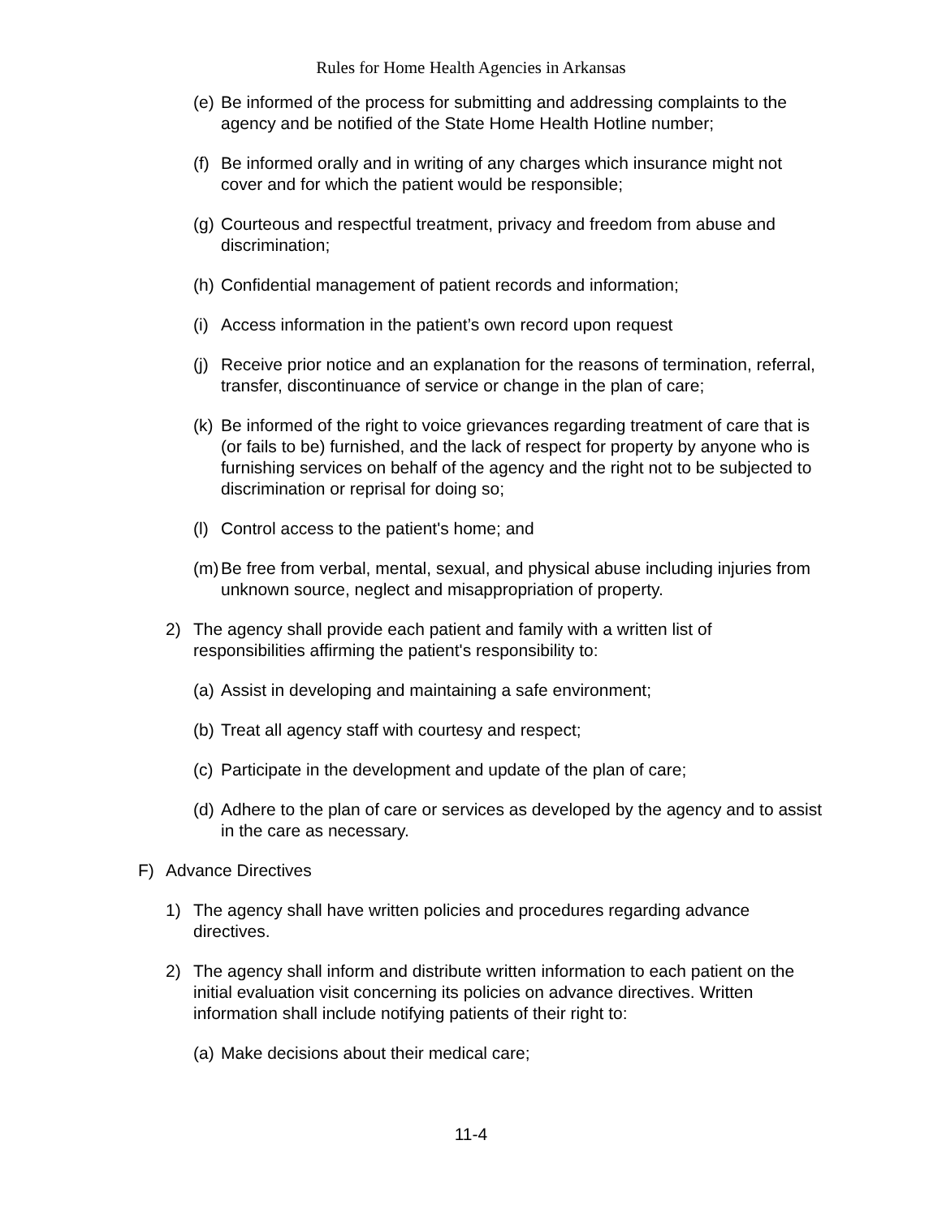Rules for Home Health Agencies in Arkansas
(e) Be informed of the process for submitting and addressing complaints to the agency and be notified of the State Home Health Hotline number;
(f) Be informed orally and in writing of any charges which insurance might not cover and for which the patient would be responsible;
(g) Courteous and respectful treatment, privacy and freedom from abuse and discrimination;
(h) Confidential management of patient records and information;
(i) Access information in the patient’s own record upon request
(j) Receive prior notice and an explanation for the reasons of termination, referral, transfer, discontinuance of service or change in the plan of care;
(k) Be informed of the right to voice grievances regarding treatment of care that is (or fails to be) furnished, and the lack of respect for property by anyone who is furnishing services on behalf of the agency and the right not to be subjected to discrimination or reprisal for doing so;
(l) Control access to the patient's home; and
(m) Be free from verbal, mental, sexual, and physical abuse including injuries from unknown source, neglect and misappropriation of property.
2) The agency shall provide each patient and family with a written list of responsibilities affirming the patient's responsibility to:
(a) Assist in developing and maintaining a safe environment;
(b) Treat all agency staff with courtesy and respect;
(c) Participate in the development and update of the plan of care;
(d) Adhere to the plan of care or services as developed by the agency and to assist in the care as necessary.
F) Advance Directives
1) The agency shall have written policies and procedures regarding advance directives.
2) The agency shall inform and distribute written information to each patient on the initial evaluation visit concerning its policies on advance directives. Written information shall include notifying patients of their right to:
(a) Make decisions about their medical care;
11-4